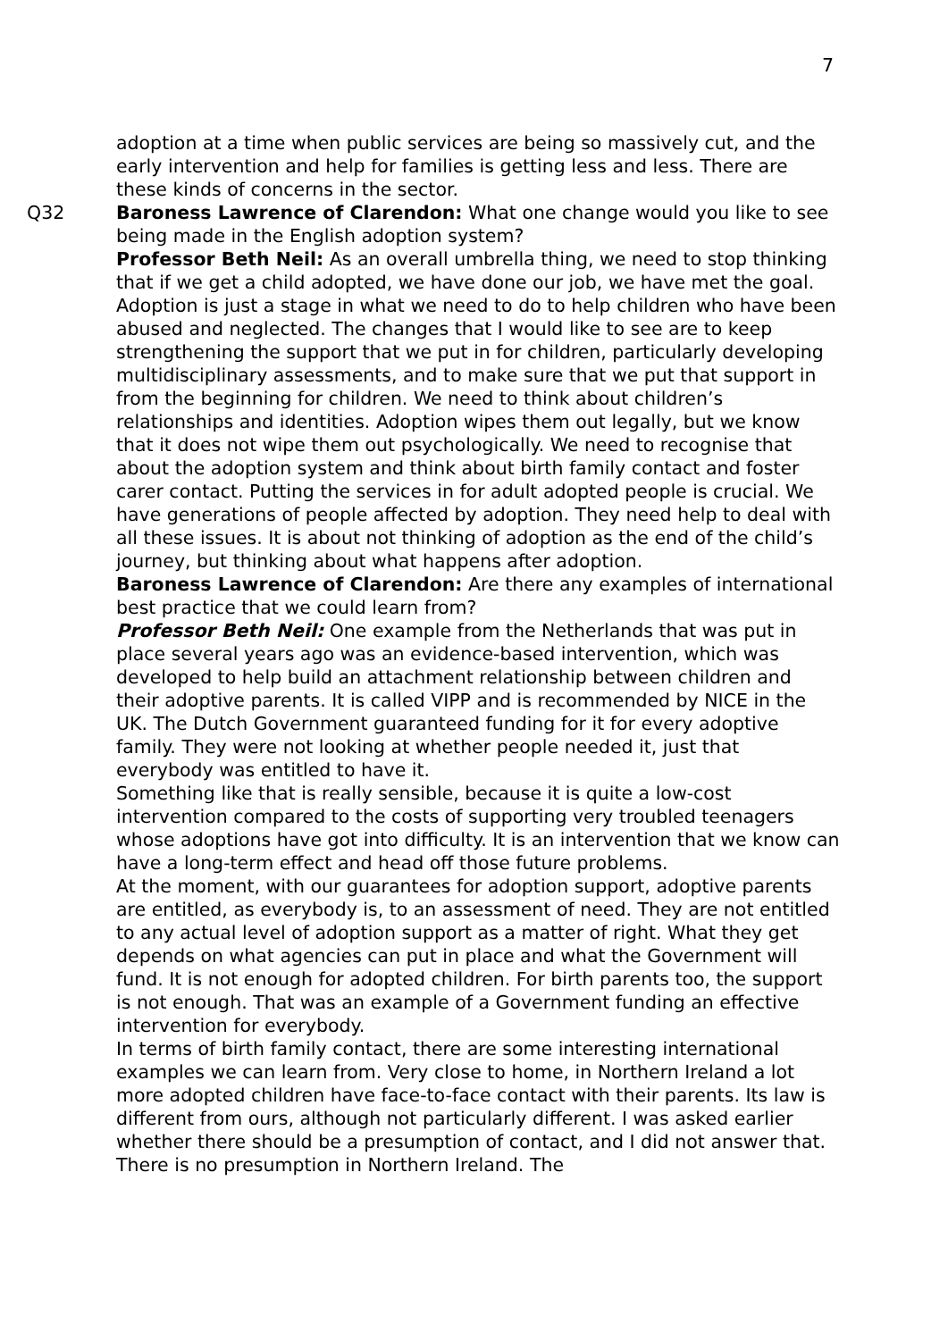7
adoption at a time when public services are being so massively cut, and the early intervention and help for families is getting less and less. There are these kinds of concerns in the sector.
Q32 Baroness Lawrence of Clarendon: What one change would you like to see being made in the English adoption system?
Professor Beth Neil: As an overall umbrella thing, we need to stop thinking that if we get a child adopted, we have done our job, we have met the goal. Adoption is just a stage in what we need to do to help children who have been abused and neglected. The changes that I would like to see are to keep strengthening the support that we put in for children, particularly developing multidisciplinary assessments, and to make sure that we put that support in from the beginning for children. We need to think about children’s relationships and identities. Adoption wipes them out legally, but we know that it does not wipe them out psychologically. We need to recognise that about the adoption system and think about birth family contact and foster carer contact. Putting the services in for adult adopted people is crucial. We have generations of people affected by adoption. They need help to deal with all these issues. It is about not thinking of adoption as the end of the child’s journey, but thinking about what happens after adoption.
Baroness Lawrence of Clarendon: Are there any examples of international best practice that we could learn from?
Professor Beth Neil: One example from the Netherlands that was put in place several years ago was an evidence-based intervention, which was developed to help build an attachment relationship between children and their adoptive parents. It is called VIPP and is recommended by NICE in the UK. The Dutch Government guaranteed funding for it for every adoptive family. They were not looking at whether people needed it, just that everybody was entitled to have it.
Something like that is really sensible, because it is quite a low-cost intervention compared to the costs of supporting very troubled teenagers whose adoptions have got into difficulty. It is an intervention that we know can have a long-term effect and head off those future problems.
At the moment, with our guarantees for adoption support, adoptive parents are entitled, as everybody is, to an assessment of need. They are not entitled to any actual level of adoption support as a matter of right. What they get depends on what agencies can put in place and what the Government will fund. It is not enough for adopted children. For birth parents too, the support is not enough. That was an example of a Government funding an effective intervention for everybody.
In terms of birth family contact, there are some interesting international examples we can learn from. Very close to home, in Northern Ireland a lot more adopted children have face-to-face contact with their parents. Its law is different from ours, although not particularly different. I was asked earlier whether there should be a presumption of contact, and I did not answer that. There is no presumption in Northern Ireland. The